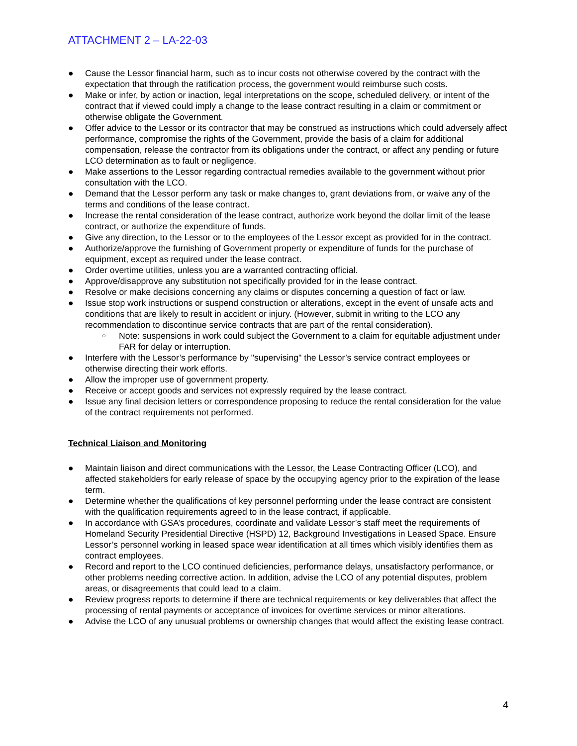ATTACHMENT 2 – LA-22-03
● Cause the Lessor financial harm, such as to incur costs not otherwise covered by the contract with the expectation that through the ratification process, the government would reimburse such costs.
● Make or infer, by action or inaction, legal interpretations on the scope, scheduled delivery, or intent of the contract that if viewed could imply a change to the lease contract resulting in a claim or commitment or otherwise obligate the Government.
● Offer advice to the Lessor or its contractor that may be construed as instructions which could adversely affect performance, compromise the rights of the Government, provide the basis of a claim for additional compensation, release the contractor from its obligations under the contract, or affect any pending or future LCO determination as to fault or negligence.
● Make assertions to the Lessor regarding contractual remedies available to the government without prior consultation with the LCO.
● Demand that the Lessor perform any task or make changes to, grant deviations from, or waive any of the terms and conditions of the lease contract.
● Increase the rental consideration of the lease contract, authorize work beyond the dollar limit of the lease contract, or authorize the expenditure of funds.
● Give any direction, to the Lessor or to the employees of the Lessor except as provided for in the contract.
● Authorize/approve the furnishing of Government property or expenditure of funds for the purchase of equipment, except as required under the lease contract.
● Order overtime utilities, unless you are a warranted contracting official.
● Approve/disapprove any substitution not specifically provided for in the lease contract.
● Resolve or make decisions concerning any claims or disputes concerning a question of fact or law.
● Issue stop work instructions or suspend construction or alterations, except in the event of unsafe acts and conditions that are likely to result in accident or injury. (However, submit in writing to the LCO any recommendation to discontinue service contracts that are part of the rental consideration).
○ Note: suspensions in work could subject the Government to a claim for equitable adjustment under FAR for delay or interruption.
● Interfere with the Lessor’s performance by "supervising" the Lessor’s service contract employees or otherwise directing their work efforts.
● Allow the improper use of government property.
● Receive or accept goods and services not expressly required by the lease contract.
● Issue any final decision letters or correspondence proposing to reduce the rental consideration for the value of the contract requirements not performed.
Technical Liaison and Monitoring
● Maintain liaison and direct communications with the Lessor, the Lease Contracting Officer (LCO), and affected stakeholders for early release of space by the occupying agency prior to the expiration of the lease term.
● Determine whether the qualifications of key personnel performing under the lease contract are consistent with the qualification requirements agreed to in the lease contract, if applicable.
● In accordance with GSA’s procedures, coordinate and validate Lessor’s staff meet the requirements of Homeland Security Presidential Directive (HSPD) 12, Background Investigations in Leased Space. Ensure Lessor’s personnel working in leased space wear identification at all times which visibly identifies them as contract employees.
● Record and report to the LCO continued deficiencies, performance delays, unsatisfactory performance, or other problems needing corrective action. In addition, advise the LCO of any potential disputes, problem areas, or disagreements that could lead to a claim.
● Review progress reports to determine if there are technical requirements or key deliverables that affect the processing of rental payments or acceptance of invoices for overtime services or minor alterations.
● Advise the LCO of any unusual problems or ownership changes that would affect the existing lease contract.
4